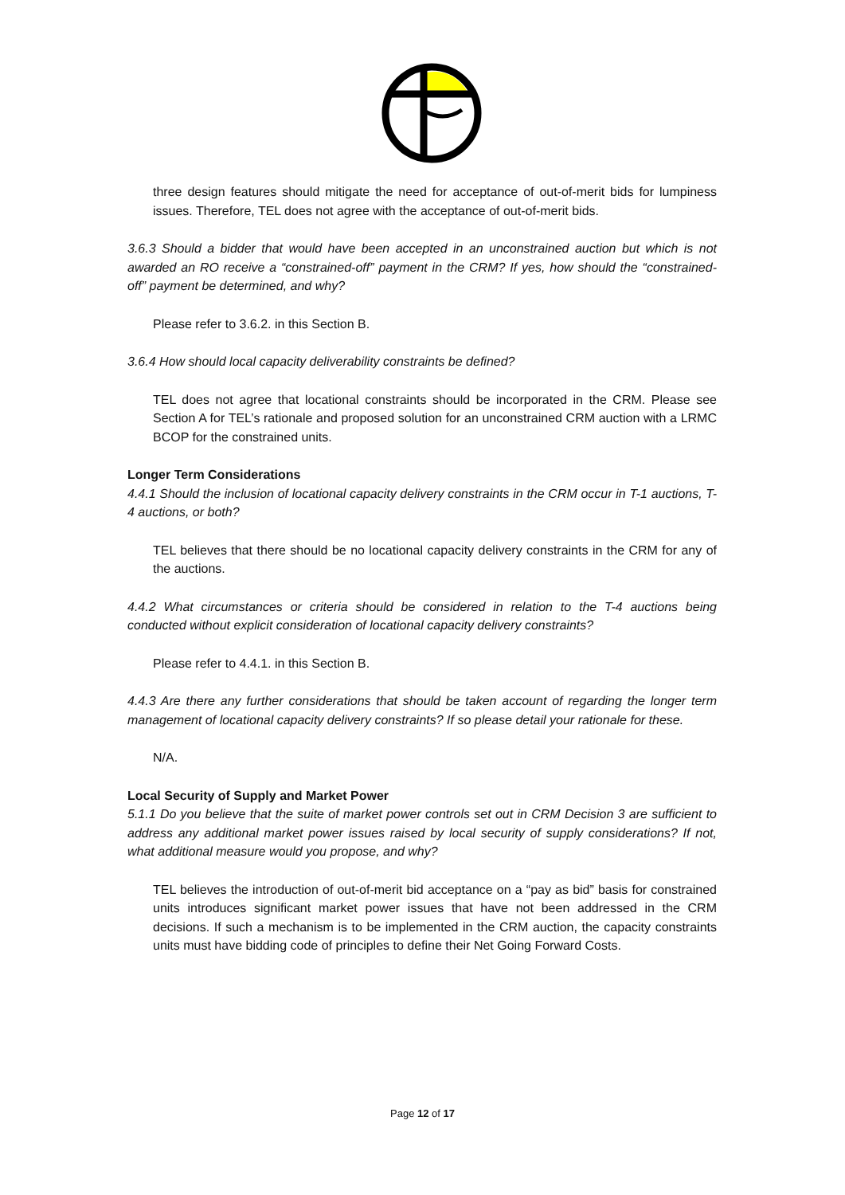three design features should mitigate the need for acceptance of out-of-merit bids for lumpiness issues. Therefore, TEL does not agree with the acceptance of out-of-merit bids.
3.6.3 Should a bidder that would have been accepted in an unconstrained auction but which is not awarded an RO receive a “constrained-off” payment in the CRM? If yes, how should the “constrained-off” payment be determined, and why?
Please refer to 3.6.2. in this Section B.
3.6.4 How should local capacity deliverability constraints be defined?
TEL does not agree that locational constraints should be incorporated in the CRM. Please see Section A for TEL’s rationale and proposed solution for an unconstrained CRM auction with a LRMC BCOP for the constrained units.
Longer Term Considerations
4.4.1 Should the inclusion of locational capacity delivery constraints in the CRM occur in T-1 auctions, T-4 auctions, or both?
TEL believes that there should be no locational capacity delivery constraints in the CRM for any of the auctions.
4.4.2 What circumstances or criteria should be considered in relation to the T-4 auctions being conducted without explicit consideration of locational capacity delivery constraints?
Please refer to 4.4.1. in this Section B.
4.4.3 Are there any further considerations that should be taken account of regarding the longer term management of locational capacity delivery constraints? If so please detail your rationale for these.
N/A.
Local Security of Supply and Market Power
5.1.1 Do you believe that the suite of market power controls set out in CRM Decision 3 are sufficient to address any additional market power issues raised by local security of supply considerations? If not, what additional measure would you propose, and why?
TEL believes the introduction of out-of-merit bid acceptance on a “pay as bid” basis for constrained units introduces significant market power issues that have not been addressed in the CRM decisions. If such a mechanism is to be implemented in the CRM auction, the capacity constraints units must have bidding code of principles to define their Net Going Forward Costs.
Page 12 of 17